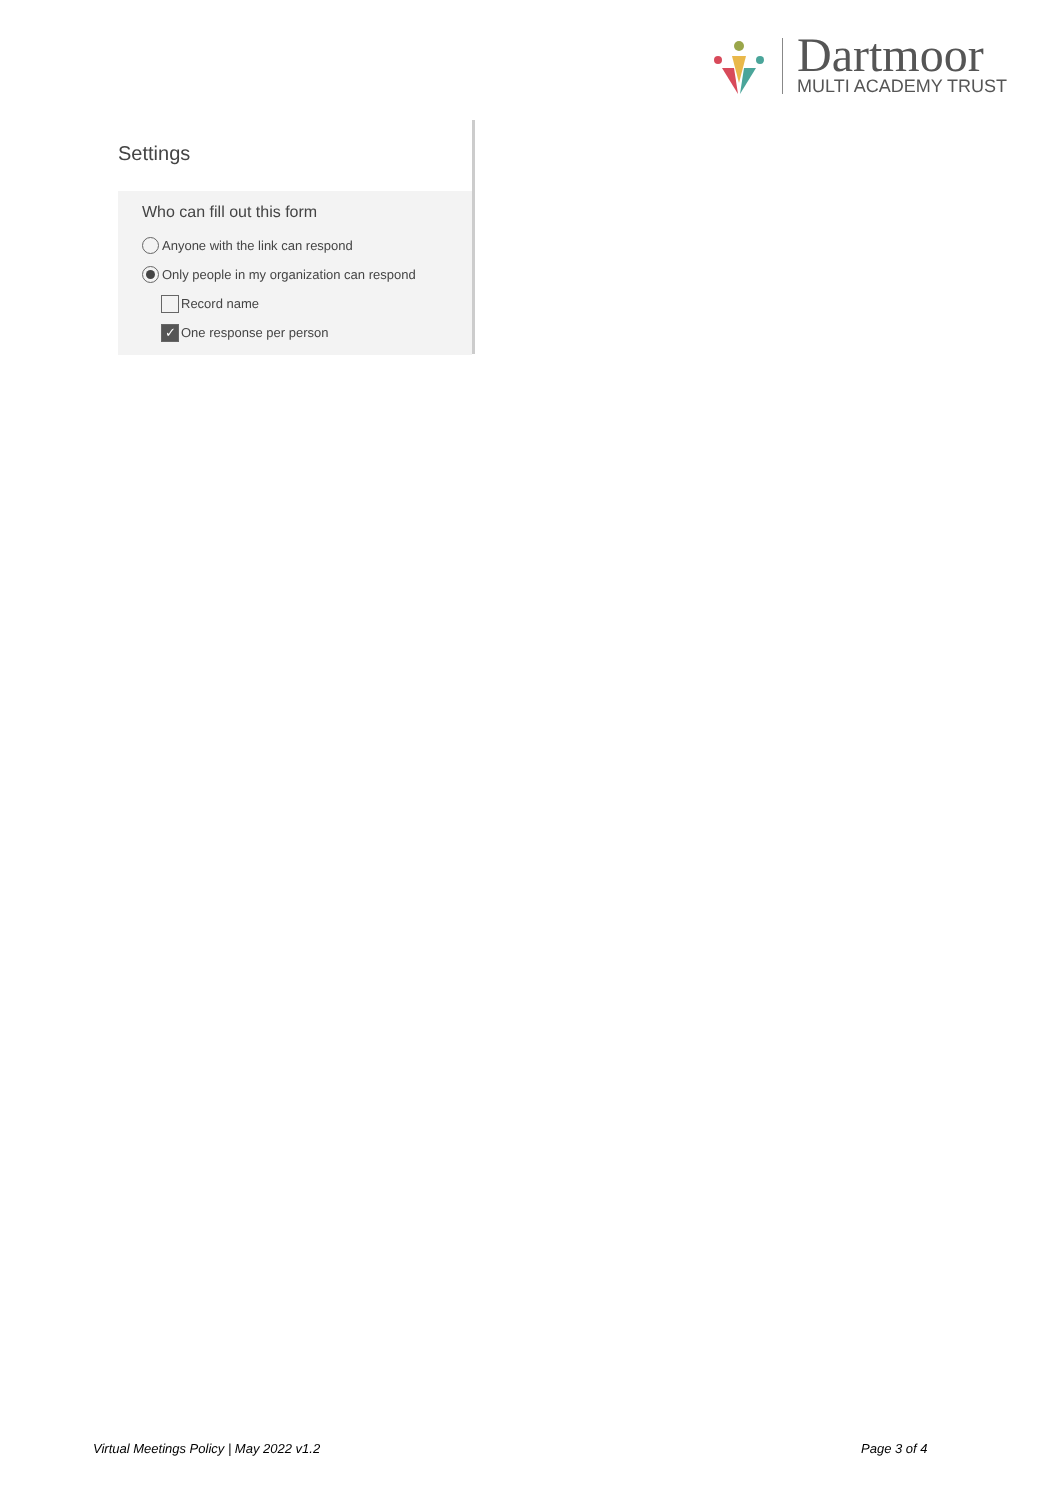Dartmoor
MULTI ACADEMY TRUST
Settings
Who can fill out this form
Anyone with the link can respond
Only people in my organization can respond
Record name
✓ One response per person
Virtual Meetings Policy | May 2022 v1.2
Page 3 of 4